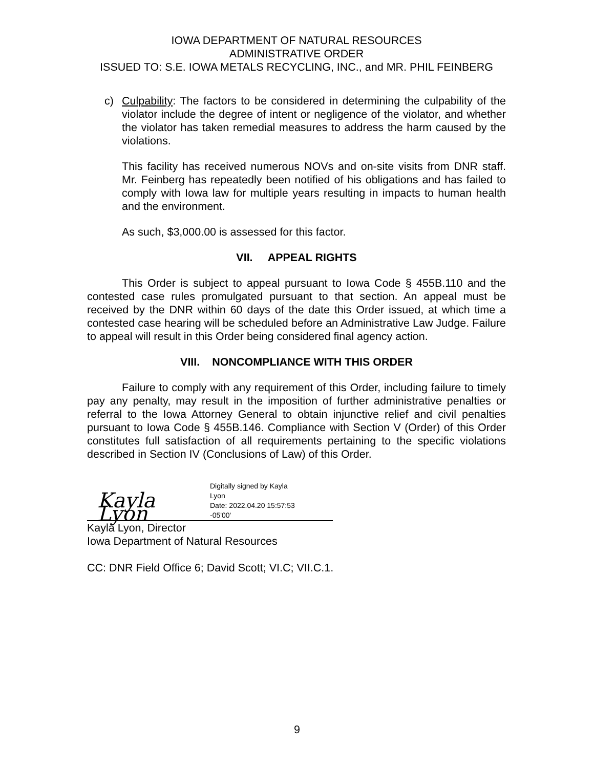IOWA DEPARTMENT OF NATURAL RESOURCES
ADMINISTRATIVE ORDER
ISSUED TO: S.E. IOWA METALS RECYCLING, INC., and MR. PHIL FEINBERG
c) Culpability: The factors to be considered in determining the culpability of the violator include the degree of intent or negligence of the violator, and whether the violator has taken remedial measures to address the harm caused by the violations.
This facility has received numerous NOVs and on-site visits from DNR staff. Mr. Feinberg has repeatedly been notified of his obligations and has failed to comply with Iowa law for multiple years resulting in impacts to human health and the environment.
As such, $3,000.00 is assessed for this factor.
VII. APPEAL RIGHTS
This Order is subject to appeal pursuant to Iowa Code § 455B.110 and the contested case rules promulgated pursuant to that section. An appeal must be received by the DNR within 60 days of the date this Order issued, at which time a contested case hearing will be scheduled before an Administrative Law Judge. Failure to appeal will result in this Order being considered final agency action.
VIII. NONCOMPLIANCE WITH THIS ORDER
Failure to comply with any requirement of this Order, including failure to timely pay any penalty, may result in the imposition of further administrative penalties or referral to the Iowa Attorney General to obtain injunctive relief and civil penalties pursuant to Iowa Code § 455B.146. Compliance with Section V (Order) of this Order constitutes full satisfaction of all requirements pertaining to the specific violations described in Section IV (Conclusions of Law) of this Order.
Kayla Lyon
Digitally signed by Kayla
Lyon
Date: 2022.04.20 15:57:53
-05'00'
Kayla Lyon, Director
Iowa Department of Natural Resources
CC: DNR Field Office 6; David Scott; VI.C; VII.C.1.
9